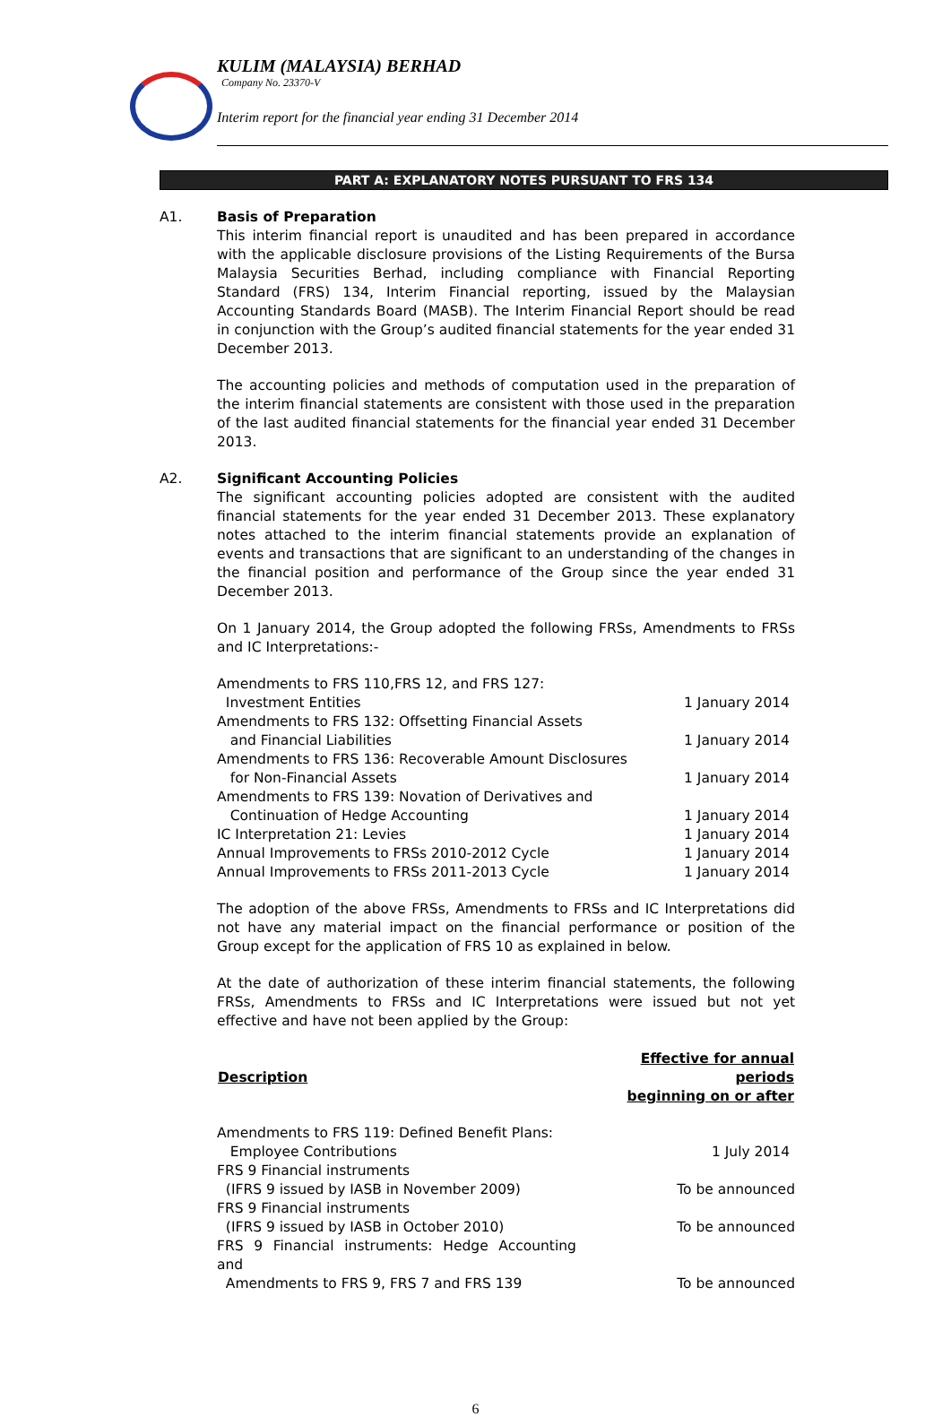KULIM (MALAYSIA) BERHAD
Company No. 23370-V
Interim report for the financial year ending 31 December 2014
PART A: EXPLANATORY NOTES PURSUANT TO FRS 134
A1. Basis of Preparation
This interim financial report is unaudited and has been prepared in accordance with the applicable disclosure provisions of the Listing Requirements of the Bursa Malaysia Securities Berhad, including compliance with Financial Reporting Standard (FRS) 134, Interim Financial reporting, issued by the Malaysian Accounting Standards Board (MASB). The Interim Financial Report should be read in conjunction with the Group’s audited financial statements for the year ended 31 December 2013.
The accounting policies and methods of computation used in the preparation of the interim financial statements are consistent with those used in the preparation of the last audited financial statements for the financial year ended 31 December 2013.
A2. Significant Accounting Policies
The significant accounting policies adopted are consistent with the audited financial statements for the year ended 31 December 2013. These explanatory notes attached to the interim financial statements provide an explanation of events and transactions that are significant to an understanding of the changes in the financial position and performance of the Group since the year ended 31 December 2013.
On 1 January 2014, the Group adopted the following FRSs, Amendments to FRSs and IC Interpretations:-
| Amendments to FRS 110,FRS 12, and FRS 127: Investment Entities | 1 January 2014 |
| Amendments to FRS 132: Offsetting Financial Assets and Financial Liabilities | 1 January 2014 |
| Amendments to FRS 136: Recoverable Amount Disclosures for Non-Financial Assets | 1 January 2014 |
| Amendments to FRS 139: Novation of Derivatives and Continuation of Hedge Accounting | 1 January 2014 |
| IC Interpretation 21: Levies | 1 January 2014 |
| Annual Improvements to FRSs 2010-2012 Cycle | 1 January 2014 |
| Annual Improvements to FRSs 2011-2013 Cycle | 1 January 2014 |
The adoption of the above FRSs, Amendments to FRSs and IC Interpretations did not have any material impact on the financial performance or position of the Group except for the application of FRS 10 as explained in below.
At the date of authorization of these interim financial statements, the following FRSs, Amendments to FRSs and IC Interpretations were issued but not yet effective and have not been applied by the Group:
| Description | Effective for annual periods beginning on or after |
| --- | --- |
| Amendments to FRS 119: Defined Benefit Plans: Employee Contributions | 1 July 2014 |
| FRS 9 Financial instruments (IFRS 9 issued by IASB in November 2009) | To be announced |
| FRS 9 Financial instruments (IFRS 9 issued by IASB in October 2010) | To be announced |
| FRS 9 Financial instruments: Hedge Accounting and Amendments to FRS 9, FRS 7 and FRS 139 | To be announced |
6